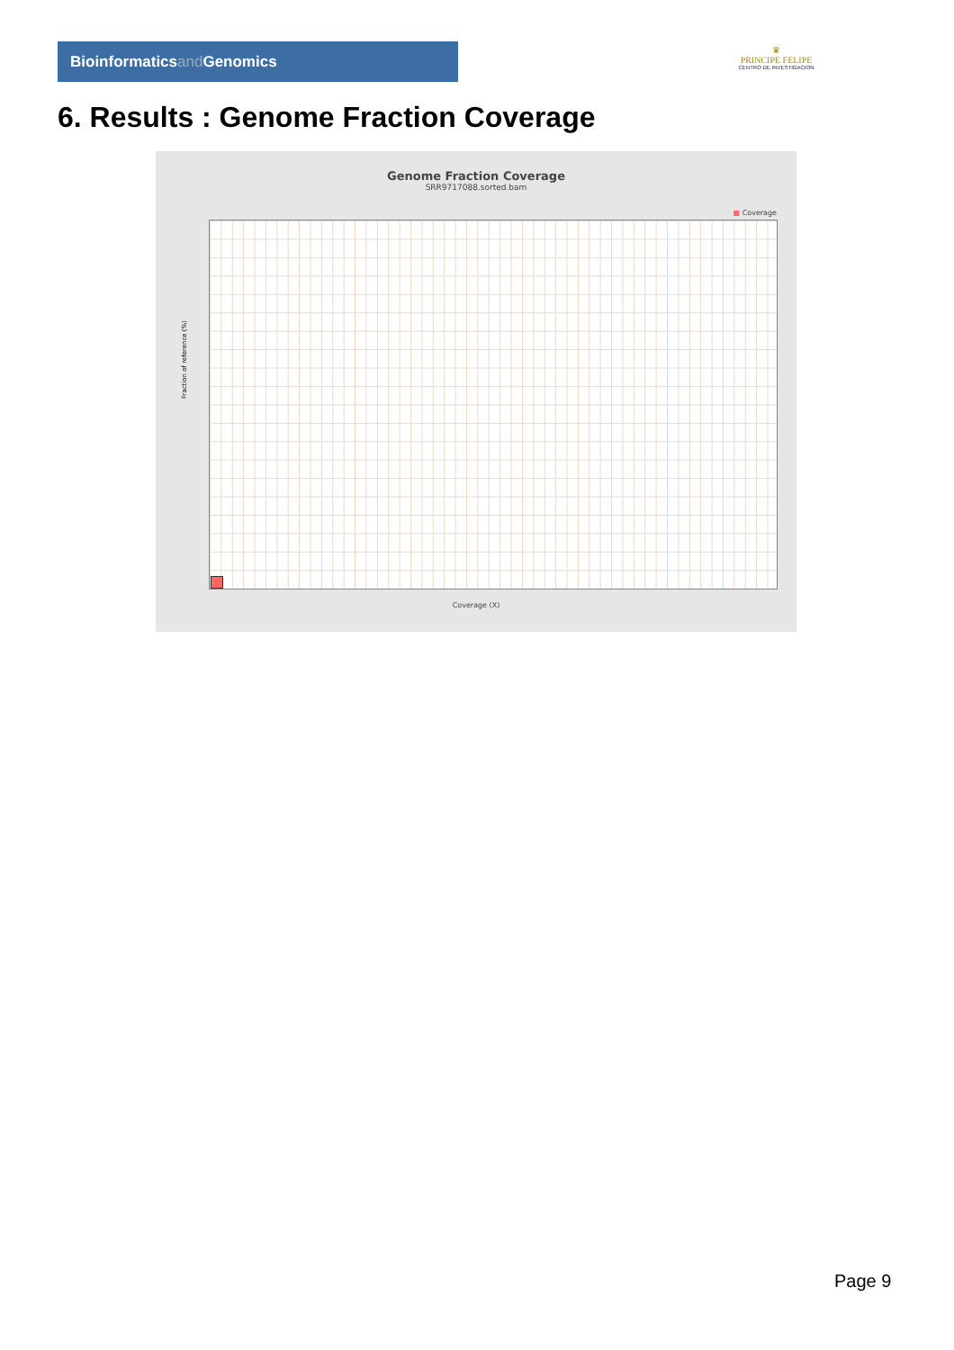Bioinformaticsand Genomics
♛
PRINCIPE FELIPE
CENTRO DE INVESTIGACION
6. Results : Genome Fraction Coverage
Genome Fraction Coverage
SRR9717088.sorted.bam
■ Coverage
Fraction of reference (%)
Coverage (X)
Page 9